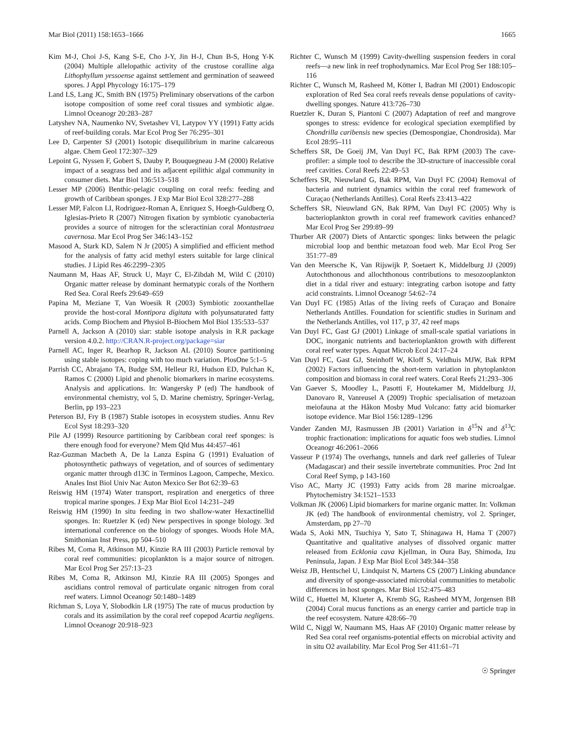Mar Biol (2011) 158:1653–1666 1665
Kim M-J, Choi J-S, Kang S-E, Cho J-Y, Jin H-J, Chun B-S, Hong Y-K (2004) Multiple allelopathic activity of the crustose coralline alga Lithophyllum yessoense against settlement and germination of seaweed spores. J Appl Phycology 16:175–179
Land LS, Lang JC, Smith BN (1975) Preliminary observations of the carbon isotope composition of some reef coral tissues and symbiotic algae. Limnol Oceanogr 20:283–287
Latyshev NA, Naumenko NV, Svetashev VI, Latypov YY (1991) Fatty acids of reef-building corals. Mar Ecol Prog Ser 76:295–301
Lee D, Carpenter SJ (2001) Isotopic disequilibrium in marine calcareous algae. Chem Geol 172:307–329
Lepoint G, Nyssen F, Gobert S, Dauby P, Bouquegneau J-M (2000) Relative impact of a seagrass bed and its adjacent epilithic algal community in consumer diets. Mar Biol 136:513–518
Lesser MP (2006) Benthic-pelagic coupling on coral reefs: feeding and growth of Caribbean sponges. J Exp Mar Biol Ecol 328:277–288
Lesser MP, Falcon LI, Rodriguez-Roman A, Enriquez S, Hoegh-Guldberg O, Iglesias-Prieto R (2007) Nitrogen fixation by symbiotic cyanobacteria provides a source of nitrogen for the scleractinian coral Montastraea cavernosa. Mar Ecol Prog Ser 346:143–152
Masood A, Stark KD, Salem N Jr (2005) A simplified and efficient method for the analysis of fatty acid methyl esters suitable for large clinical studies. J Lipid Res 46:2299–2305
Naumann M, Haas AF, Struck U, Mayr C, El-Zibdah M, Wild C (2010) Organic matter release by dominant hermatypic corals of the Northern Red Sea. Coral Reefs 29:649–659
Papina M, Meziane T, Van Woesik R (2003) Symbiotic zooxanthellae provide the host-coral Montipora digitata with polyunsaturated fatty acids. Comp Biochem and Physiol B-Biochem Mol Biol 135:533–537
Parnell A, Jackson A (2010) siar: stable isotope analysis in R.R package version 4.0.2. http://CRAN.R-project.org/package=siar
Parnell AC, Inger R, Bearhop R, Jackson AL (2010) Source partitioning using stable isotopes: coping with too much variation. PlosOne 5:1–5
Parrish CC, Abrajano TA, Budge SM, Helleur RJ, Hudson ED, Pulchan K, Ramos C (2000) Lipid and phenolic biomarkers in marine ecosystems. Analysis and applications. In: Wangersky P (ed) The handbook of environmental chemistry, vol 5, D. Marine chemistry, Springer-Verlag, Berlin, pp 193–223
Peterson BJ, Fry B (1987) Stable isotopes in ecosystem studies. Annu Rev Ecol Syst 18:293–320
Pile AJ (1999) Resource partitioning by Caribbean coral reef sponges: is there enough food for everyone? Mem Qld Mus 44:457–461
Raz-Guzman Macbeth A, De la Lanza Espina G (1991) Evaluation of photosynthetic pathways of vegetation, and of sources of sedimentary organic matter through d13C in Terminos Lagoon, Campeche, Mexico. Anales Inst Biol Univ Nac Auton Mexico Ser Bot 62:39–63
Reiswig HM (1974) Water transport, respiration and energetics of three tropical marine sponges. J Exp Mar Biol Ecol 14:231–249
Reiswig HM (1990) In situ feeding in two shallow-water Hexactinellid sponges. In: Ruetzler K (ed) New perspectives in sponge biology. 3rd international conference on the biology of sponges. Woods Hole MA, Smithonian Inst Press, pp 504–510
Ribes M, Coma R, Atkinson MJ, Kinzie RA III (2003) Particle removal by coral reef communities: picoplankton is a major source of nitrogen. Mar Ecol Prog Ser 257:13–23
Ribes M, Coma R, Atkinson MJ, Kinzie RA III (2005) Sponges and ascidians control removal of particulate organic nitrogen from coral reef waters. Limnol Oceanogr 50:1480–1489
Richman S, Loya Y, Slobodkin LR (1975) The rate of mucus production by corals and its assimilation by the coral reef copepod Acartia negligens. Limnol Oceanogr 20:918–923
Richter C, Wunsch M (1999) Cavity-dwelling suspension feeders in coral reefs—a new link in reef trophodynamics. Mar Ecol Prog Ser 188:105–116
Richter C, Wunsch M, Rasheed M, Kötter I, Badran MI (2001) Endoscopic exploration of Red Sea coral reefs reveals dense populations of cavity-dwelling sponges. Nature 413:726–730
Ruetzler K, Duran S, Piantoni C (2007) Adaptation of reef and mangrove sponges to stress: evidence for ecological speciation exemplified by Chondrilla caribensis new species (Demospongiae, Chondrosida). Mar Ecol 28:95–111
Scheffers SR, De Goeij JM, Van Duyl FC, Bak RPM (2003) The cave-profiler: a simple tool to describe the 3D-structure of inaccessible coral reef cavities. Coral Reefs 22:49–53
Scheffers SR, Nieuwland G, Bak RPM, Van Duyl FC (2004) Removal of bacteria and nutrient dynamics within the coral reef framework of Curaçao (Netherlands Antilles). Coral Reefs 23:413–422
Scheffers SR, Nieuwland GN, Bak RPM, Van Duyl FC (2005) Why is bacterioplankton growth in coral reef framework cavities enhanced? Mar Ecol Prog Ser 299:89–99
Thurber AR (2007) Diets of Antarctic sponges: links between the pelagic microbial loop and benthic metazoan food web. Mar Ecol Prog Ser 351:77–89
Van den Meersche K, Van Rijswijk P, Soetaert K, Middelburg JJ (2009) Autochthonous and allochthonous contributions to mesozooplankton diet in a tidal river and estuary: integrating carbon isotope and fatty acid constraints. Limnol Oceanogr 54:62–74
Van Duyl FC (1985) Atlas of the living reefs of Curaçao and Bonaire Netherlands Antilles. Foundation for scientific studies in Surinam and the Netherlands Antilles, vol 117, p 37, 42 reef maps
Van Duyl FC, Gast GJ (2001) Linkage of small-scale spatial variations in DOC, inorganic nutrients and bacterioplankton growth with different coral reef water types. Aquat Microb Ecol 24:17–24
Van Duyl FC, Gast GJ, Steinhoff W, Kloff S, Veldhuis MJW, Bak RPM (2002) Factors influencing the short-term variation in phytoplankton composition and biomass in coral reef waters. Coral Reefs 21:293–306
Van Gaever S, Moodley L, Pasotti F, Houtekamer M, Middelburg JJ, Danovaro R, Vanreusel A (2009) Trophic specialisation of metazoan meiofauna at the Håkon Mosby Mud Volcano: fatty acid biomarker isotope evidence. Mar Biol 156:1289–1296
Vander Zanden MJ, Rasmussen JB (2001) Variation in δ<sup>15</sup>N and δ<sup>13</sup>C trophic fractionation: implications for aquatic foos web studies. Limnol Oceanogr 46:2061–2066
Vasseur P (1974) The overhangs, tunnels and dark reef galleries of Tulear (Madagascar) and their sessile invertebrate communities. Proc 2nd Int Coral Reef Symp, p 143-160
Viso AC, Marty JC (1993) Fatty acids from 28 marine microalgae. Phytochemistry 34:1521–1533
Volkman JK (2006) Lipid biomarkers for marine organic matter. In: Volkman JK (ed) The handbook of environmental chemistry, vol 2. Springer, Amsterdam, pp 27–70
Wada S, Aoki MN, Tsuchiya Y, Sato T, Shinagawa H, Hama T (2007) Quantitative and qualitative analyses of dissolved organic matter released from Ecklonia cava Kjellman, in Oura Bay, Shimoda, Izu Peninsula, Japan. J Exp Mar Biol Ecol 349:344–358
Weisz JB, Hentschel U, Lindquist N, Martens CS (2007) Linking abundance and diversity of sponge-associated microbial communities to metabolic differences in host sponges. Mar Biol 152:475–483
Wild C, Huettel M, Klueter A, Kremb SG, Rasheed MYM, Jorgensen BB (2004) Coral mucus functions as an energy carrier and particle trap in the reef ecosystem. Nature 428:66–70
Wild C, Niggl W, Naumann MS, Haas AF (2010) Organic matter release by Red Sea coral reef organisms-potential effects on microbial activity and in situ O2 availability. Mar Ecol Prog Ser 411:61–71
☉ Springer